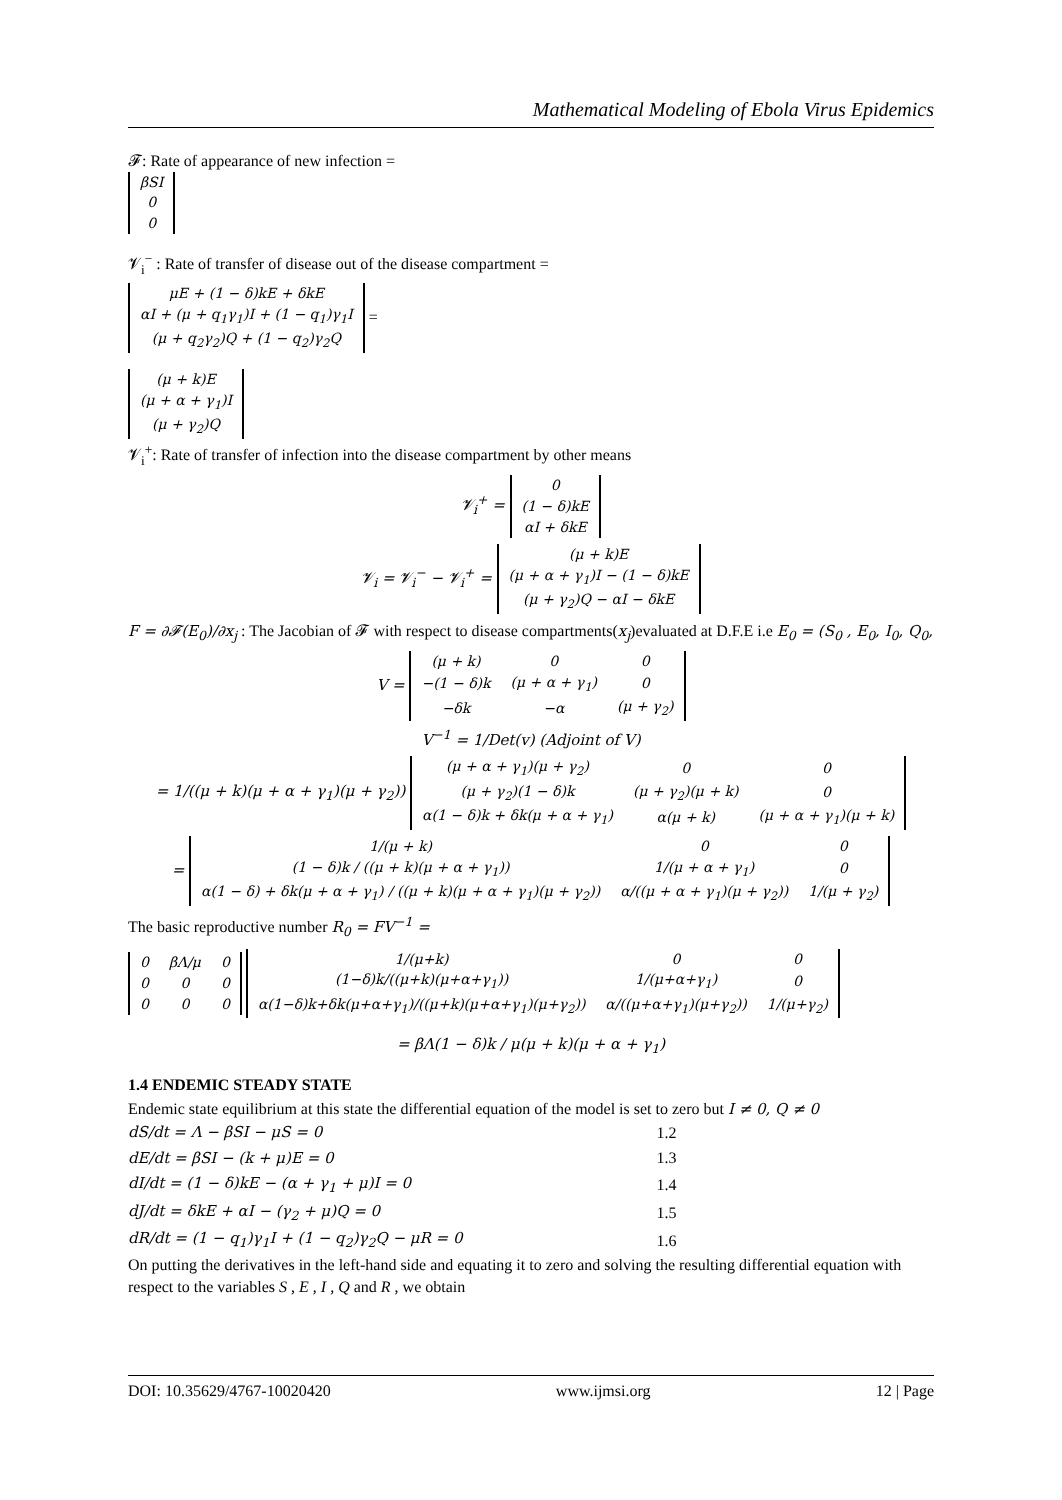Mathematical Modeling of Ebola Virus Epidemics
𝓕: Rate of appearance of new infection =
| βSI |
| 0 |
| 0 |
𝓥<sub>i</sub><sup>−</sup> : Rate of transfer of disease out of the disease compartment =
| μE + (1 − δ)kE + δkE |
| αI + (μ + q<sub>1</sub>γ<sub>1</sub>)I + (1 − q<sub>1</sub>)γ<sub>1</sub>I |
| (μ + q<sub>2</sub>γ<sub>2</sub>)Q + (1 − q<sub>2</sub>)γ<sub>2</sub>Q |
=
| (μ + k)E |
| (μ + α + γ<sub>1</sub>)I |
| (μ + γ<sub>2</sub>)Q |
𝓥<sub>i</sub><sup>+</sup>: Rate of transfer of infection into the disease compartment by other means
𝓥<sub>i</sub><sup>+</sup> =
| 0 |
| (1 − δ)kE |
| αI + δkE |
𝓥<sub>i</sub> = 𝓥<sub>i</sub><sup>−</sup> − 𝓥<sub>i</sub><sup>+</sup> =
| (μ + k)E |
| (μ + α + γ<sub>1</sub>)I − (1 − δ)kE |
| (μ + γ<sub>2</sub>)Q − αI − δkE |
F = ∂𝓕(E<sub>0</sub>)/∂x<sub>j</sub> : The Jacobian of 𝓕 with respect to disease compartments(x<sub>j</sub>)evaluated at D.F.E i.e E<sub>0</sub> = (S<sub>0</sub> , E<sub>0</sub>, I<sub>0</sub>, Q<sub>0</sub>,
V =
| (μ + k) | 0 | 0 |
| −(1 − δ)k | (μ + α + γ<sub>1</sub>) | 0 |
| −δk | −α | (μ + γ<sub>2</sub>) |
V<sup>−1</sup> = 1/Det(v) (Adjoint of V)
= 1/((μ + k)(μ + α + γ<sub>1</sub>)(μ + γ<sub>2</sub>))
| (μ + α + γ<sub>1</sub>)(μ + γ<sub>2</sub>) | 0 | 0 |
| (μ + γ<sub>2</sub>)(1 − δ)k | (μ + γ<sub>2</sub>)(μ + k) | 0 |
| α(1 − δ)k + δk(μ + α + γ<sub>1</sub>) | α(μ + k) | (μ + α + γ<sub>1</sub>)(μ + k) |
=
| 1/(μ + k) | 0 | 0 |
| (1 − δ)k / ((μ + k)(μ + α + γ<sub>1</sub>)) | 1/(μ + α + γ<sub>1</sub>) | 0 |
| α(1 − δ) + δk(μ + α + γ<sub>1</sub>) / ((μ + k)(μ + α + γ<sub>1</sub>)(μ + γ<sub>2</sub>)) | α/((μ + α + γ<sub>1</sub>)(μ + γ<sub>2</sub>)) | 1/(μ + γ<sub>2</sub>) |
The basic reproductive number R<sub>0</sub> = FV<sup>−1</sup> =
| 0 | βΛ/μ | 0 |
| 0 | 0 | 0 |
| 0 | 0 | 0 |
| 1/(μ+k) | 0 | 0 |
| (1−δ)k/((μ+k)(μ+α+γ<sub>1</sub>)) | 1/(μ+α+γ<sub>1</sub>) | 0 |
| α(1−δ)k+δk(μ+α+γ<sub>1</sub>)/((μ+k)(μ+α+γ<sub>1</sub>)(μ+γ<sub>2</sub>)) | α/((μ+α+γ<sub>1</sub>)(μ+γ<sub>2</sub>)) | 1/(μ+γ<sub>2</sub>) |
= βΛ(1 − δ)k / μ(μ + k)(μ + α + γ<sub>1</sub>)
1.4 ENDEMIC STEADY STATE
Endemic state equilibrium at this state the differential equation of the model is set to zero but I ≠ 0, Q ≠ 0
| dS/dt = Λ − βSI − μS = 0 | 1.2 |
| dE/dt = βSI − (k + μ)E = 0 | 1.3 |
| dI/dt = (1 − δ)kE − (α + γ<sub>1</sub> + μ)I = 0 | 1.4 |
| dJ/dt = δkE + αI − (γ<sub>2</sub> + μ)Q = 0 | 1.5 |
| dR/dt = (1 − q<sub>1</sub>)γ<sub>1</sub>I + (1 − q<sub>2</sub>)γ<sub>2</sub>Q − μR = 0 | 1.6 |
On putting the derivatives in the left-hand side and equating it to zero and solving the resulting differential equation with respect to the variables S , E , I , Q and R , we obtain
DOI: 10.35629/4767-10020420 www.ijmsi.org 12 | Page